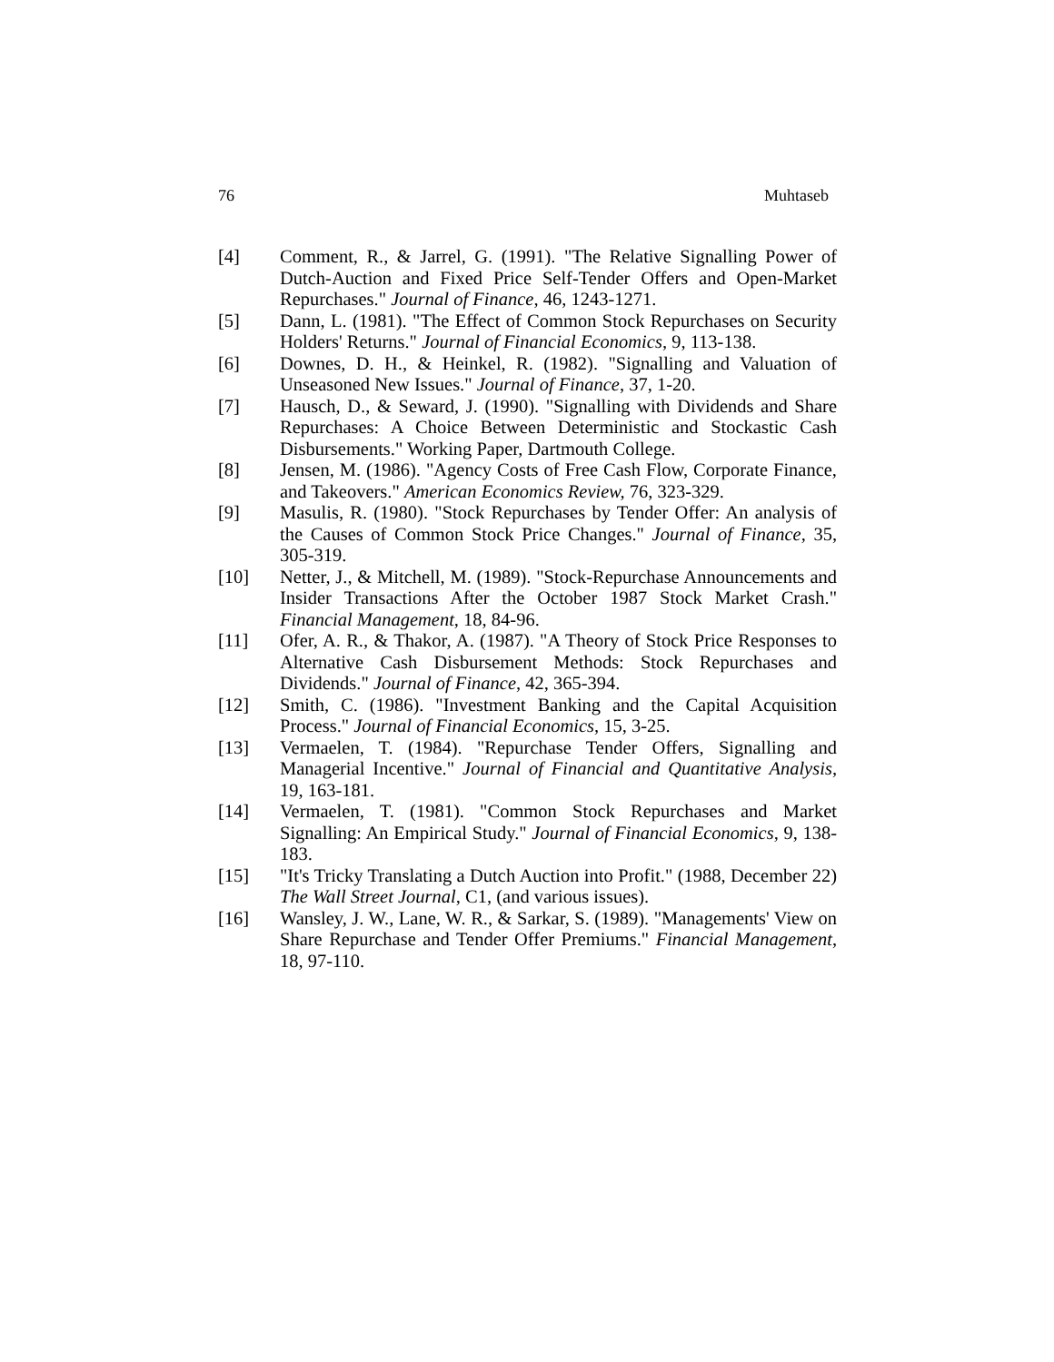76 Muhtaseb
[4] Comment, R., & Jarrel, G. (1991). "The Relative Signalling Power of Dutch-Auction and Fixed Price Self-Tender Offers and Open-Market Repurchases." Journal of Finance, 46, 1243-1271.
[5] Dann, L. (1981). "The Effect of Common Stock Repurchases on Security Holders' Returns." Journal of Financial Economics, 9, 113-138.
[6] Downes, D. H., & Heinkel, R. (1982). "Signalling and Valuation of Unseasoned New Issues." Journal of Finance, 37, 1-20.
[7] Hausch, D., & Seward, J. (1990). "Signalling with Dividends and Share Repurchases: A Choice Between Deterministic and Stockastic Cash Disbursements." Working Paper, Dartmouth College.
[8] Jensen, M. (1986). "Agency Costs of Free Cash Flow, Corporate Finance, and Takeovers." American Economics Review, 76, 323-329.
[9] Masulis, R. (1980). "Stock Repurchases by Tender Offer: An analysis of the Causes of Common Stock Price Changes." Journal of Finance, 35, 305-319.
[10] Netter, J., & Mitchell, M. (1989). "Stock-Repurchase Announcements and Insider Transactions After the October 1987 Stock Market Crash." Financial Management, 18, 84-96.
[11] Ofer, A. R., & Thakor, A. (1987). "A Theory of Stock Price Responses to Alternative Cash Disbursement Methods: Stock Repurchases and Dividends." Journal of Finance, 42, 365-394.
[12] Smith, C. (1986). "Investment Banking and the Capital Acquisition Process." Journal of Financial Economics, 15, 3-25.
[13] Vermaelen, T. (1984). "Repurchase Tender Offers, Signalling and Managerial Incentive." Journal of Financial and Quantitative Analysis, 19, 163-181.
[14] Vermaelen, T. (1981). "Common Stock Repurchases and Market Signalling: An Empirical Study." Journal of Financial Economics, 9, 138-183.
[15] "It's Tricky Translating a Dutch Auction into Profit." (1988, December 22) The Wall Street Journal, C1, (and various issues).
[16] Wansley, J. W., Lane, W. R., & Sarkar, S. (1989). "Managements' View on Share Repurchase and Tender Offer Premiums." Financial Management, 18, 97-110.